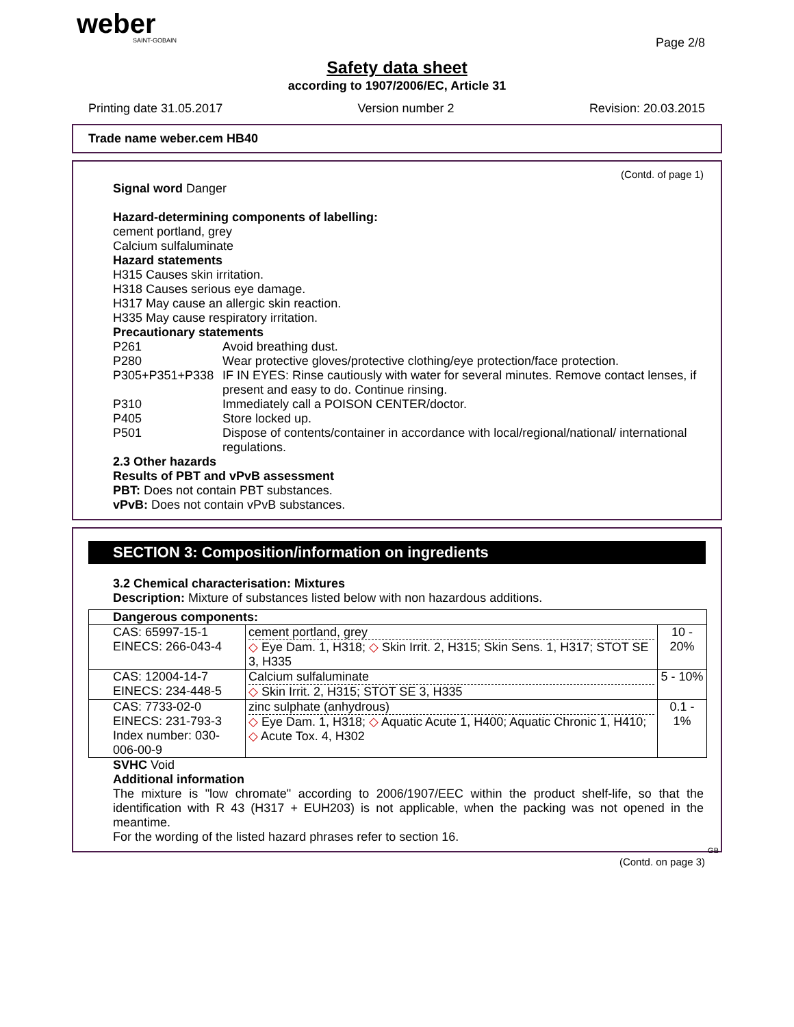weber
SAINT-GOBAIN
Page 2/8
Safety data sheet
according to 1907/2006/EC, Article 31
Printing date 31.05.2017 Version number 2 Revision: 20.03.2015
Trade name weber.cem HB40
(Contd. of page 1)
Signal word Danger
Hazard-determining components of labelling:
cement portland, grey
Calcium sulfaluminate
Hazard statements
H315 Causes skin irritation.
H318 Causes serious eye damage.
H317 May cause an allergic skin reaction.
H335 May cause respiratory irritation.
Precautionary statements
P261 Avoid breathing dust.
P280 Wear protective gloves/protective clothing/eye protection/face protection.
P305+P351+P338 IF IN EYES: Rinse cautiously with water for several minutes. Remove contact lenses, if present and easy to do. Continue rinsing.
P310 Immediately call a POISON CENTER/doctor.
P405 Store locked up.
P501 Dispose of contents/container in accordance with local/regional/national/ international regulations.
2.3 Other hazards
Results of PBT and vPvB assessment
PBT: Does not contain PBT substances.
vPvB: Does not contain vPvB substances.
SECTION 3: Composition/information on ingredients
3.2 Chemical characterisation: Mixtures
Description: Mixture of substances listed below with non hazardous additions.
| Dangerous components: | | |
| CAS: 65997-15-1 EINECS: 266-043-4 | cement portland, grey ◇ Eye Dam. 1, H318; ◇ Skin Irrit. 2, H315; Skin Sens. 1, H317; STOT SE 3, H335 | 10 - 20% |
| CAS: 12004-14-7 EINECS: 234-448-5 | Calcium sulfaluminate ◇ Skin Irrit. 2, H315; STOT SE 3, H335 | 5 - 10% |
| CAS: 7733-02-0 EINECS: 231-793-3 Index number: 030-006-00-9 | zinc sulphate (anhydrous) ◇ Eye Dam. 1, H318; ◇ Aquatic Acute 1, H400; Aquatic Chronic 1, H410; ◇ Acute Tox. 4, H302 | 0.1 - 1% |
SVHC Void
Additional information
The mixture is "low chromate" according to 2006/1907/EEC within the product shelf-life, so that the identification with R 43 (H317 + EUH203) is not applicable, when the packing was not opened in the meantime.
For the wording of the listed hazard phrases refer to section 16.
GB
(Contd. on page 3)